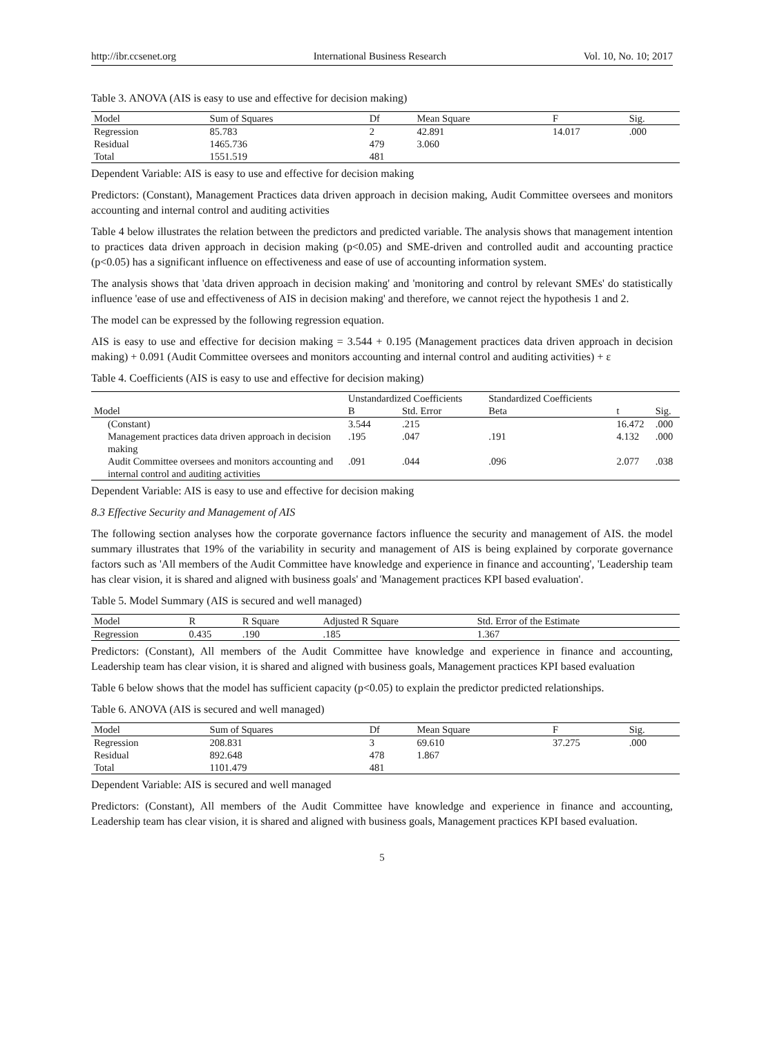http://ibr.ccsenet.org International Business Research Vol. 10, No. 10; 2017
Table 3. ANOVA (AIS is easy to use and effective for decision making)
| Model | Sum of Squares | Df | Mean Square | F | Sig. |
| --- | --- | --- | --- | --- | --- |
| Regression | 85.783 | 2 | 42.891 | 14.017 | .000 |
| Residual | 1465.736 | 479 | 3.060 | | |
| Total | 1551.519 | 481 | | | |
Dependent Variable: AIS is easy to use and effective for decision making
Predictors: (Constant), Management Practices data driven approach in decision making, Audit Committee oversees and monitors accounting and internal control and auditing activities
Table 4 below illustrates the relation between the predictors and predicted variable. The analysis shows that management intention to practices data driven approach in decision making (p<0.05) and SME-driven and controlled audit and accounting practice (p<0.05) has a significant influence on effectiveness and ease of use of accounting information system.
The analysis shows that 'data driven approach in decision making' and 'monitoring and control by relevant SMEs' do statistically influence 'ease of use and effectiveness of AIS in decision making' and therefore, we cannot reject the hypothesis 1 and 2.
The model can be expressed by the following regression equation.
AIS is easy to use and effective for decision making = 3.544 + 0.195 (Management practices data driven approach in decision making) + 0.091 (Audit Committee oversees and monitors accounting and internal control and auditing activities) + ε
Table 4. Coefficients (AIS is easy to use and effective for decision making)
| Model | Unstandardized Coefficients | | Standardized Coefficients | t | Sig. |
| --- | --- | --- | --- | --- | --- |
| | B | Std. Error | Beta | | |
| (Constant) | 3.544 | .215 | | 16.472 | .000 |
| Management practices data driven approach in decision making | .195 | .047 | .191 | 4.132 | .000 |
| Audit Committee oversees and monitors accounting and internal control and auditing activities | .091 | .044 | .096 | 2.077 | .038 |
Dependent Variable: AIS is easy to use and effective for decision making
8.3 Effective Security and Management of AIS
The following section analyses how the corporate governance factors influence the security and management of AIS. the model summary illustrates that 19% of the variability in security and management of AIS is being explained by corporate governance factors such as 'All members of the Audit Committee have knowledge and experience in finance and accounting', 'Leadership team has clear vision, it is shared and aligned with business goals' and 'Management practices KPI based evaluation'.
Table 5. Model Summary (AIS is secured and well managed)
| Model | R | R Square | Adjusted R Square | Std. Error of the Estimate |
| --- | --- | --- | --- | --- |
| Regression | 0.435 | .190 | .185 | 1.367 |
Predictors: (Constant), All members of the Audit Committee have knowledge and experience in finance and accounting, Leadership team has clear vision, it is shared and aligned with business goals, Management practices KPI based evaluation
Table 6 below shows that the model has sufficient capacity (p<0.05) to explain the predictor predicted relationships.
Table 6. ANOVA (AIS is secured and well managed)
| Model | Sum of Squares | Df | Mean Square | F | Sig. |
| --- | --- | --- | --- | --- | --- |
| Regression | 208.831 | 3 | 69.610 | 37.275 | .000 |
| Residual | 892.648 | 478 | 1.867 | | |
| Total | 1101.479 | 481 | | | |
Dependent Variable: AIS is secured and well managed
Predictors: (Constant), All members of the Audit Committee have knowledge and experience in finance and accounting, Leadership team has clear vision, it is shared and aligned with business goals, Management practices KPI based evaluation.
5